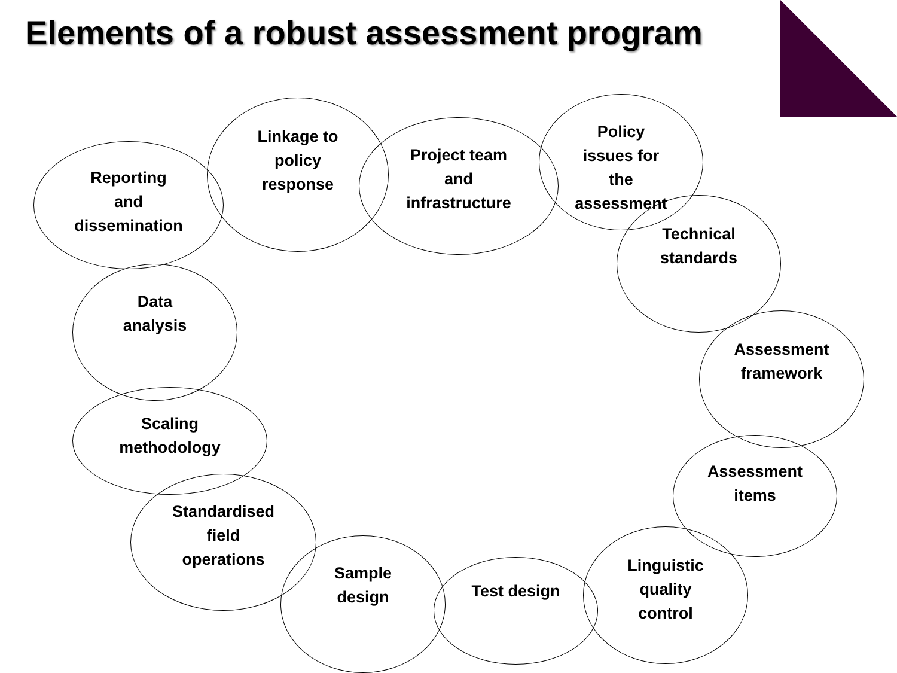Elements of a robust assessment program
Reporting
and
dissemination
Linkage to
policy
response
Project team
and
infrastructure
Policy
issues for
the
assessment
Technical
standards
Data
analysis
Assessment
framework
Scaling
methodology
Assessment
items
Standardised
field
operations
Sample
design
Test design
Linguistic
quality
control